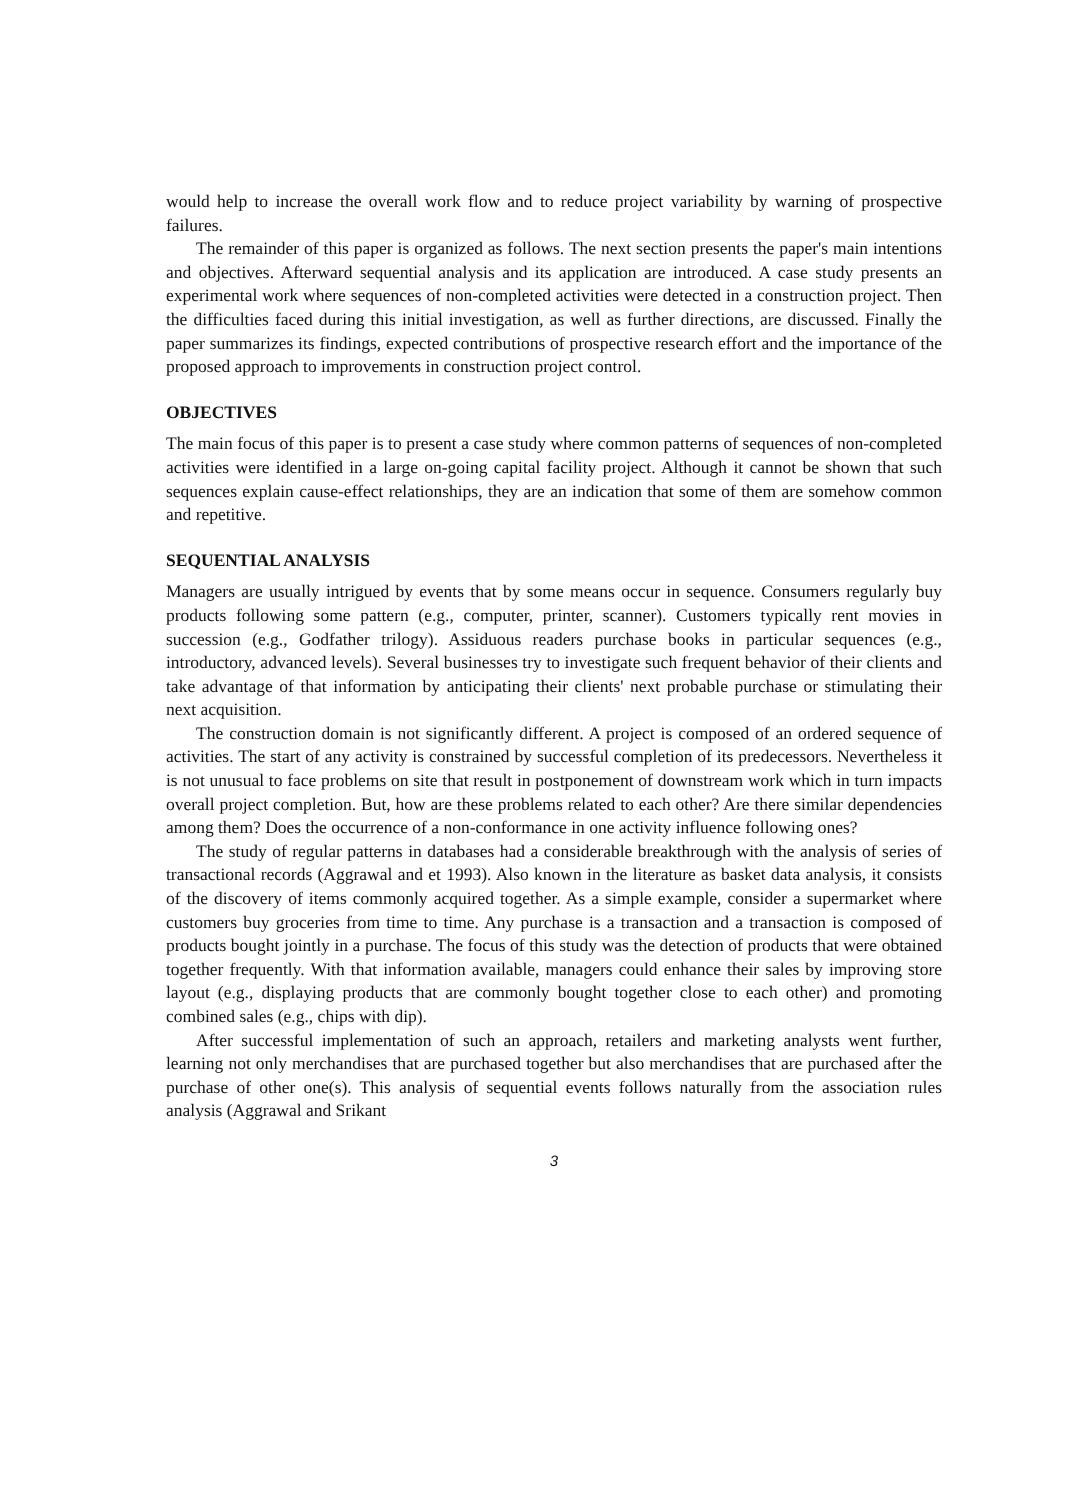would help to increase the overall work flow and to reduce project variability by warning of prospective failures.
The remainder of this paper is organized as follows. The next section presents the paper's main intentions and objectives. Afterward sequential analysis and its application are introduced. A case study presents an experimental work where sequences of non-completed activities were detected in a construction project. Then the difficulties faced during this initial investigation, as well as further directions, are discussed. Finally the paper summarizes its findings, expected contributions of prospective research effort and the importance of the proposed approach to improvements in construction project control.
OBJECTIVES
The main focus of this paper is to present a case study where common patterns of sequences of non-completed activities were identified in a large on-going capital facility project. Although it cannot be shown that such sequences explain cause-effect relationships, they are an indication that some of them are somehow common and repetitive.
SEQUENTIAL ANALYSIS
Managers are usually intrigued by events that by some means occur in sequence. Consumers regularly buy products following some pattern (e.g., computer, printer, scanner). Customers typically rent movies in succession (e.g., Godfather trilogy). Assiduous readers purchase books in particular sequences (e.g., introductory, advanced levels). Several businesses try to investigate such frequent behavior of their clients and take advantage of that information by anticipating their clients' next probable purchase or stimulating their next acquisition.
The construction domain is not significantly different. A project is composed of an ordered sequence of activities. The start of any activity is constrained by successful completion of its predecessors. Nevertheless it is not unusual to face problems on site that result in postponement of downstream work which in turn impacts overall project completion. But, how are these problems related to each other? Are there similar dependencies among them? Does the occurrence of a non-conformance in one activity influence following ones?
The study of regular patterns in databases had a considerable breakthrough with the analysis of series of transactional records (Aggrawal and et 1993). Also known in the literature as basket data analysis, it consists of the discovery of items commonly acquired together. As a simple example, consider a supermarket where customers buy groceries from time to time. Any purchase is a transaction and a transaction is composed of products bought jointly in a purchase. The focus of this study was the detection of products that were obtained together frequently. With that information available, managers could enhance their sales by improving store layout (e.g., displaying products that are commonly bought together close to each other) and promoting combined sales (e.g., chips with dip).
After successful implementation of such an approach, retailers and marketing analysts went further, learning not only merchandises that are purchased together but also merchandises that are purchased after the purchase of other one(s). This analysis of sequential events follows naturally from the association rules analysis (Aggrawal and Srikant
3